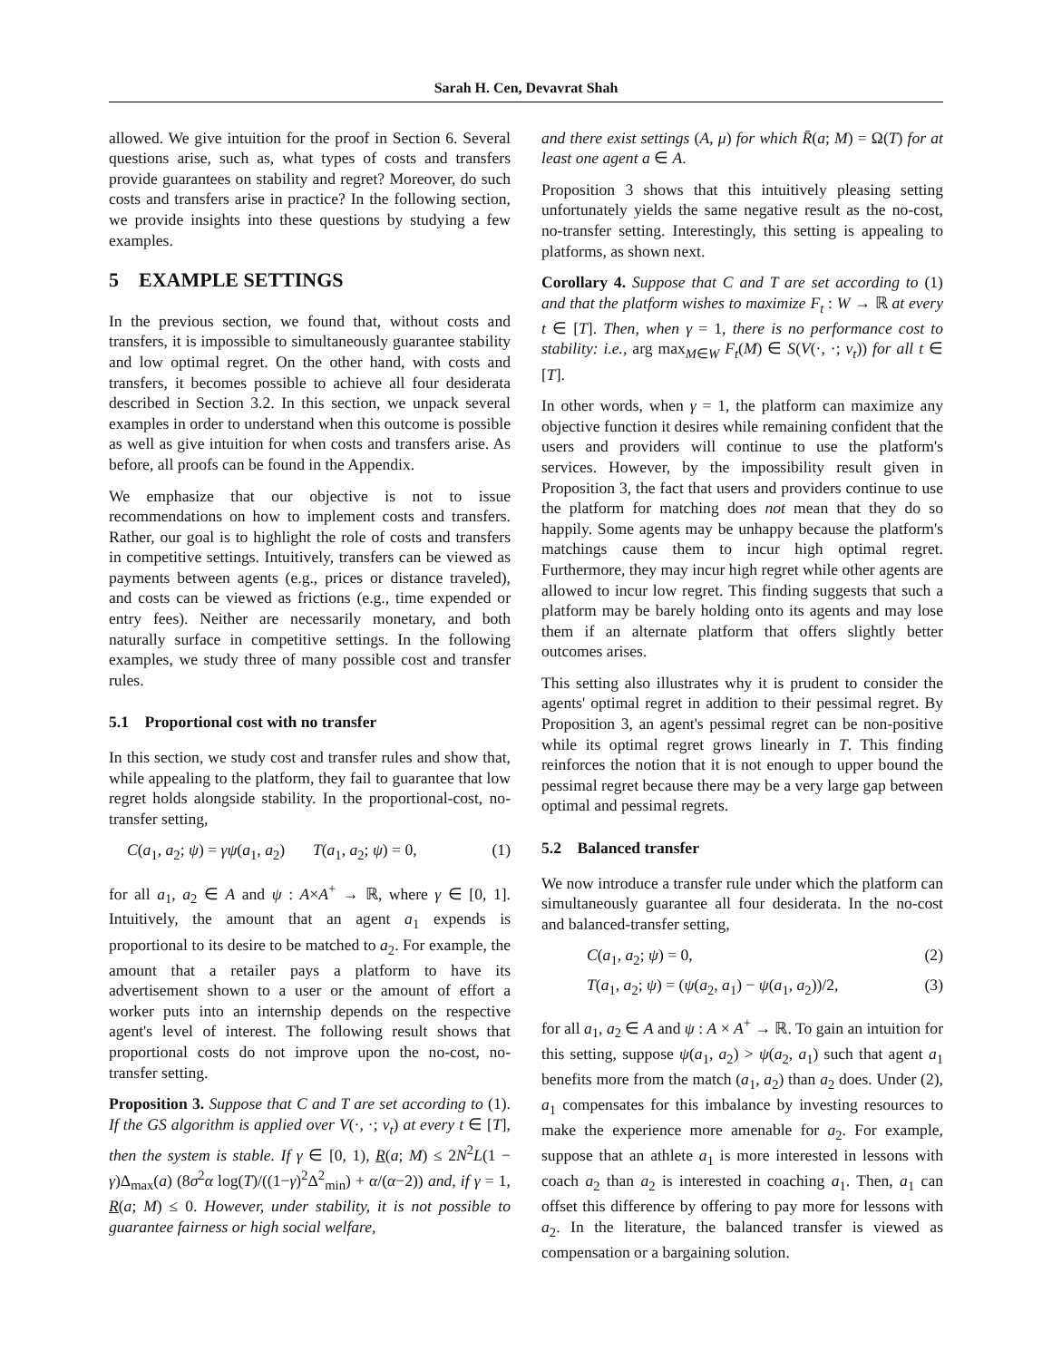Sarah H. Cen, Devavrat Shah
allowed. We give intuition for the proof in Section 6. Several questions arise, such as, what types of costs and transfers provide guarantees on stability and regret? Moreover, do such costs and transfers arise in practice? In the following section, we provide insights into these questions by studying a few examples.
5 EXAMPLE SETTINGS
In the previous section, we found that, without costs and transfers, it is impossible to simultaneously guarantee stability and low optimal regret. On the other hand, with costs and transfers, it becomes possible to achieve all four desiderata described in Section 3.2. In this section, we unpack several examples in order to understand when this outcome is possible as well as give intuition for when costs and transfers arise. As before, all proofs can be found in the Appendix.
We emphasize that our objective is not to issue recommendations on how to implement costs and transfers. Rather, our goal is to highlight the role of costs and transfers in competitive settings. Intuitively, transfers can be viewed as payments between agents (e.g., prices or distance traveled), and costs can be viewed as frictions (e.g., time expended or entry fees). Neither are necessarily monetary, and both naturally surface in competitive settings. In the following examples, we study three of many possible cost and transfer rules.
5.1 Proportional cost with no transfer
In this section, we study cost and transfer rules and show that, while appealing to the platform, they fail to guarantee that low regret holds alongside stability. In the proportional-cost, no-transfer setting,
C(a<sub>1</sub>, a<sub>2</sub>; ψ) = γψ(a<sub>1</sub>, a<sub>2</sub>) T(a<sub>1</sub>, a<sub>2</sub>; ψ) = 0, (1)
for all a<sub>1</sub>, a<sub>2</sub> ∈ A and ψ : A×A<sup>+</sup> → ℝ, where γ ∈ [0, 1]. Intuitively, the amount that an agent a<sub>1</sub> expends is proportional to its desire to be matched to a<sub>2</sub>. For example, the amount that a retailer pays a platform to have its advertisement shown to a user or the amount of effort a worker puts into an internship depends on the respective agent's level of interest. The following result shows that proportional costs do not improve upon the no-cost, no-transfer setting.
Proposition 3. Suppose that C and T are set according to (1). If the GS algorithm is applied over V(·, ·; ν<sub>t</sub>) at every t ∈ [T], then the system is stable. If γ ∈ [0, 1), R(a; M) ≤ 2N<sup>2</sup>L(1 − γ)Δ<sub>max</sub>(a) (8σ<sup>2</sup>α log(T)/((1−γ)<sup>2</sup>Δ<sup>2</sup><sub>min</sub>) + α/(α−2)) and, if γ = 1, R(a; M) ≤ 0. However, under stability, it is not possible to guarantee fairness or high social welfare,
and there exist settings (A, μ) for which R̄(a; M) = Ω(T) for at least one agent a ∈ A.
Proposition 3 shows that this intuitively pleasing setting unfortunately yields the same negative result as the no-cost, no-transfer setting. Interestingly, this setting is appealing to platforms, as shown next.
Corollary 4. Suppose that C and T are set according to (1) and that the platform wishes to maximize F<sub>t</sub> : W → ℝ at every t ∈ [T]. Then, when γ = 1, there is no performance cost to stability: i.e., arg max<sub>M∈W</sub> F<sub>t</sub>(M) ∈ S(V(·, ·; ν<sub>t</sub>)) for all t ∈ [T].
In other words, when γ = 1, the platform can maximize any objective function it desires while remaining confident that the users and providers will continue to use the platform's services. However, by the impossibility result given in Proposition 3, the fact that users and providers continue to use the platform for matching does not mean that they do so happily. Some agents may be unhappy because the platform's matchings cause them to incur high optimal regret. Furthermore, they may incur high regret while other agents are allowed to incur low regret. This finding suggests that such a platform may be barely holding onto its agents and may lose them if an alternate platform that offers slightly better outcomes arises.
This setting also illustrates why it is prudent to consider the agents' optimal regret in addition to their pessimal regret. By Proposition 3, an agent's pessimal regret can be non-positive while its optimal regret grows linearly in T. This finding reinforces the notion that it is not enough to upper bound the pessimal regret because there may be a very large gap between optimal and pessimal regrets.
5.2 Balanced transfer
We now introduce a transfer rule under which the platform can simultaneously guarantee all four desiderata. In the no-cost and balanced-transfer setting,
C(a<sub>1</sub>, a<sub>2</sub>; ψ) = 0, (2)
T(a<sub>1</sub>, a<sub>2</sub>; ψ) = (ψ(a<sub>2</sub>, a<sub>1</sub>) − ψ(a<sub>1</sub>, a<sub>2</sub>))/2, (3)
for all a<sub>1</sub>, a<sub>2</sub> ∈ A and ψ : A × A<sup>+</sup> → ℝ. To gain an intuition for this setting, suppose ψ(a<sub>1</sub>, a<sub>2</sub>) > ψ(a<sub>2</sub>, a<sub>1</sub>) such that agent a<sub>1</sub> benefits more from the match (a<sub>1</sub>, a<sub>2</sub>) than a<sub>2</sub> does. Under (2), a<sub>1</sub> compensates for this imbalance by investing resources to make the experience more amenable for a<sub>2</sub>. For example, suppose that an athlete a<sub>1</sub> is more interested in lessons with coach a<sub>2</sub> than a<sub>2</sub> is interested in coaching a<sub>1</sub>. Then, a<sub>1</sub> can offset this difference by offering to pay more for lessons with a<sub>2</sub>. In the literature, the balanced transfer is viewed as compensation or a bargaining solution.